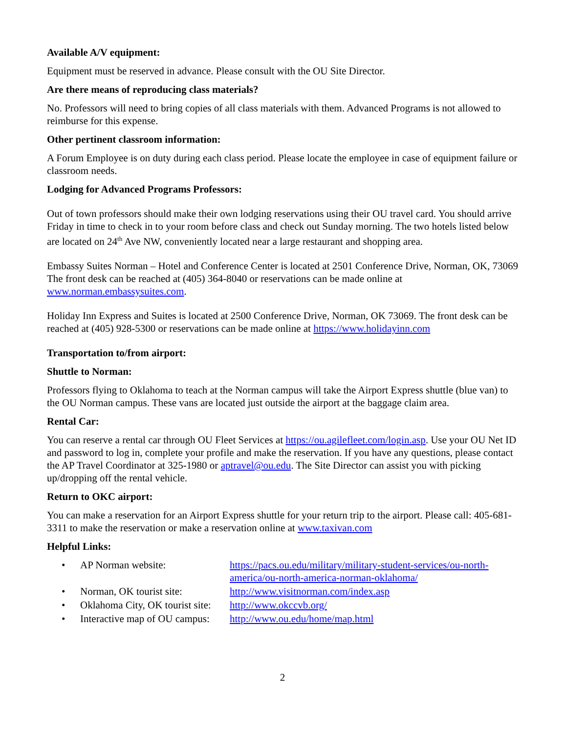Available A/V equipment:
Equipment must be reserved in advance. Please consult with the OU Site Director.
Are there means of reproducing class materials?
No. Professors will need to bring copies of all class materials with them. Advanced Programs is not allowed to reimburse for this expense.
Other pertinent classroom information:
A Forum Employee is on duty during each class period. Please locate the employee in case of equipment failure or classroom needs.
Lodging for Advanced Programs Professors:
Out of town professors should make their own lodging reservations using their OU travel card. You should arrive Friday in time to check in to your room before class and check out Sunday morning. The two hotels listed below are located on 24<sup>th</sup> Ave NW, conveniently located near a large restaurant and shopping area.
Embassy Suites Norman – Hotel and Conference Center is located at 2501 Conference Drive, Norman, OK, 73069 The front desk can be reached at (405) 364-8040 or reservations can be made online at www.norman.embassysuites.com.
Holiday Inn Express and Suites is located at 2500 Conference Drive, Norman, OK 73069. The front desk can be reached at (405) 928-5300 or reservations can be made online at https://www.holidayinn.com
Transportation to/from airport:
Shuttle to Norman:
Professors flying to Oklahoma to teach at the Norman campus will take the Airport Express shuttle (blue van) to the OU Norman campus. These vans are located just outside the airport at the baggage claim area.
Rental Car:
You can reserve a rental car through OU Fleet Services at https://ou.agilefleet.com/login.asp. Use your OU Net ID and password to log in, complete your profile and make the reservation. If you have any questions, please contact the AP Travel Coordinator at 325-1980 or aptravel@ou.edu. The Site Director can assist you with picking up/dropping off the rental vehicle.
Return to OKC airport:
You can make a reservation for an Airport Express shuttle for your return trip to the airport. Please call: 405-681-3311 to make the reservation or make a reservation online at www.taxivan.com
Helpful Links:
| • | AP Norman website: | https://pacs.ou.edu/military/military-student-services/ou-north-america/ou-north-america-norman-oklahoma/ |
| • | Norman, OK tourist site: | http://www.visitnorman.com/index.asp |
| • | Oklahoma City, OK tourist site: | http://www.okccvb.org/ |
| • | Interactive map of OU campus: | http://www.ou.edu/home/map.html |
2